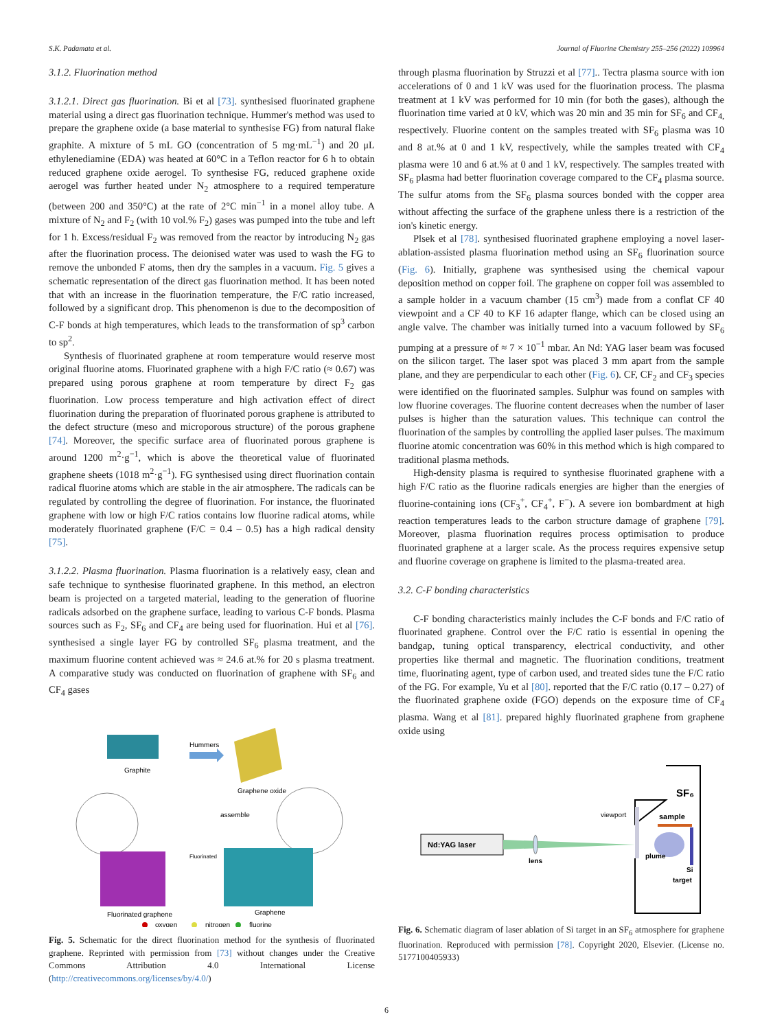S.K. Padamata et al. Journal of Fluorine Chemistry 255–256 (2022) 109964
3.1.2. Fluorination method
3.1.2.1. Direct gas fluorination. Bi et al [73]. synthesised fluorinated graphene material using a direct gas fluorination technique. Hummer's method was used to prepare the graphene oxide (a base material to synthesise FG) from natural flake graphite. A mixture of 5 mL GO (concentration of 5 mg·mL<sup>−1</sup>) and 20 μL ethylenediamine (EDA) was heated at 60°C in a Teflon reactor for 6 h to obtain reduced graphene oxide aerogel. To synthesise FG, reduced graphene oxide aerogel was further heated under N<sub>2</sub> atmosphere to a required temperature (between 200 and 350°C) at the rate of 2°C min<sup>−1</sup> in a monel alloy tube. A mixture of N<sub>2</sub> and F<sub>2</sub> (with 10 vol.% F<sub>2</sub>) gases was pumped into the tube and left for 1 h. Excess/residual F<sub>2</sub> was removed from the reactor by introducing N<sub>2</sub> gas after the fluorination process. The deionised water was used to wash the FG to remove the unbonded F atoms, then dry the samples in a vacuum. Fig. 5 gives a schematic representation of the direct gas fluorination method. It has been noted that with an increase in the fluorination temperature, the F/C ratio increased, followed by a significant drop. This phenomenon is due to the decomposition of C-F bonds at high temperatures, which leads to the transformation of sp<sup>3</sup> carbon to sp<sup>2</sup>.
Synthesis of fluorinated graphene at room temperature would reserve most original fluorine atoms. Fluorinated graphene with a high F/C ratio (≈ 0.67) was prepared using porous graphene at room temperature by direct F<sub>2</sub> gas fluorination. Low process temperature and high activation effect of direct fluorination during the preparation of fluorinated porous graphene is attributed to the defect structure (meso and microporous structure) of the porous graphene [74]. Moreover, the specific surface area of fluorinated porous graphene is around 1200 m<sup>2</sup>·g<sup>−1</sup>, which is above the theoretical value of fluorinated graphene sheets (1018 m<sup>2</sup>·g<sup>−1</sup>). FG synthesised using direct fluorination contain radical fluorine atoms which are stable in the air atmosphere. The radicals can be regulated by controlling the degree of fluorination. For instance, the fluorinated graphene with low or high F/C ratios contains low fluorine radical atoms, while moderately fluorinated graphene (F/C = 0.4 – 0.5) has a high radical density [75].
3.1.2.2. Plasma fluorination. Plasma fluorination is a relatively easy, clean and safe technique to synthesise fluorinated graphene. In this method, an electron beam is projected on a targeted material, leading to the generation of fluorine radicals adsorbed on the graphene surface, leading to various C-F bonds. Plasma sources such as F<sub>2</sub>, SF<sub>6</sub> and CF<sub>4</sub> are being used for fluorination. Hui et al [76]. synthesised a single layer FG by controlled SF<sub>6</sub> plasma treatment, and the maximum fluorine content achieved was ≈ 24.6 at.% for 20 s plasma treatment. A comparative study was conducted on fluorination of graphene with SF<sub>6</sub> and CF<sub>4</sub> gases
Graphite
Hummers
Graphene oxide
assemble
Fluorinated
Fluorinated graphene
Graphene
oxygen
nitrogen
fluorine
Fig. 5. Schematic for the direct fluorination method for the synthesis of fluorinated graphene. Reprinted with permission from [73] without changes under the Creative Commons Attribution 4.0 International License (http://creativecommons.org/licenses/by/4.0/)
through plasma fluorination by Struzzi et al [77].. Tectra plasma source with ion accelerations of 0 and 1 kV was used for the fluorination process. The plasma treatment at 1 kV was performed for 10 min (for both the gases), although the fluorination time varied at 0 kV, which was 20 min and 35 min for SF<sub>6</sub> and CF<sub>4,</sub> respectively. Fluorine content on the samples treated with SF<sub>6</sub> plasma was 10 and 8 at.% at 0 and 1 kV, respectively, while the samples treated with CF<sub>4</sub> plasma were 10 and 6 at.% at 0 and 1 kV, respectively. The samples treated with SF<sub>6</sub> plasma had better fluorination coverage compared to the CF<sub>4</sub> plasma source. The sulfur atoms from the SF<sub>6</sub> plasma sources bonded with the copper area without affecting the surface of the graphene unless there is a restriction of the ion's kinetic energy.
Plsek et al [78]. synthesised fluorinated graphene employing a novel laser-ablation-assisted plasma fluorination method using an SF<sub>6</sub> fluorination source (Fig. 6). Initially, graphene was synthesised using the chemical vapour deposition method on copper foil. The graphene on copper foil was assembled to a sample holder in a vacuum chamber (15 cm<sup>3</sup>) made from a conflat CF 40 viewpoint and a CF 40 to KF 16 adapter flange, which can be closed using an angle valve. The chamber was initially turned into a vacuum followed by SF<sub>6</sub> pumping at a pressure of ≈ 7 × 10<sup>−1</sup> mbar. An Nd: YAG laser beam was focused on the silicon target. The laser spot was placed 3 mm apart from the sample plane, and they are perpendicular to each other (Fig. 6). CF, CF<sub>2</sub> and CF<sub>3</sub> species were identified on the fluorinated samples. Sulphur was found on samples with low fluorine coverages. The fluorine content decreases when the number of laser pulses is higher than the saturation values. This technique can control the fluorination of the samples by controlling the applied laser pulses. The maximum fluorine atomic concentration was 60% in this method which is high compared to traditional plasma methods.
High-density plasma is required to synthesise fluorinated graphene with a high F/C ratio as the fluorine radicals energies are higher than the energies of fluorine-containing ions (CF<sub>3</sub><sup>+</sup>, CF<sub>4</sub><sup>+</sup>, F<sup>−</sup>). A severe ion bombardment at high reaction temperatures leads to the carbon structure damage of graphene [79]. Moreover, plasma fluorination requires process optimisation to produce fluorinated graphene at a larger scale. As the process requires expensive setup and fluorine coverage on graphene is limited to the plasma-treated area.
3.2. C-F bonding characteristics
C-F bonding characteristics mainly includes the C-F bonds and F/C ratio of fluorinated graphene. Control over the F/C ratio is essential in opening the bandgap, tuning optical transparency, electrical conductivity, and other properties like thermal and magnetic. The fluorination conditions, treatment time, fluorinating agent, type of carbon used, and treated sides tune the F/C ratio of the FG. For example, Yu et al [80]. reported that the F/C ratio (0.17 – 0.27) of the fluorinated graphene oxide (FGO) depends on the exposure time of CF<sub>4</sub> plasma. Wang et al [81]. prepared highly fluorinated graphene from graphene oxide using
SF₆
sample
viewport
Nd:YAG laser
lens
plume
Si
target
Fig. 6. Schematic diagram of laser ablation of Si target in an SF<sub>6</sub> atmosphere for graphene fluorination. Reproduced with permission [78]. Copyright 2020, Elsevier. (License no. 5177100405933)
6